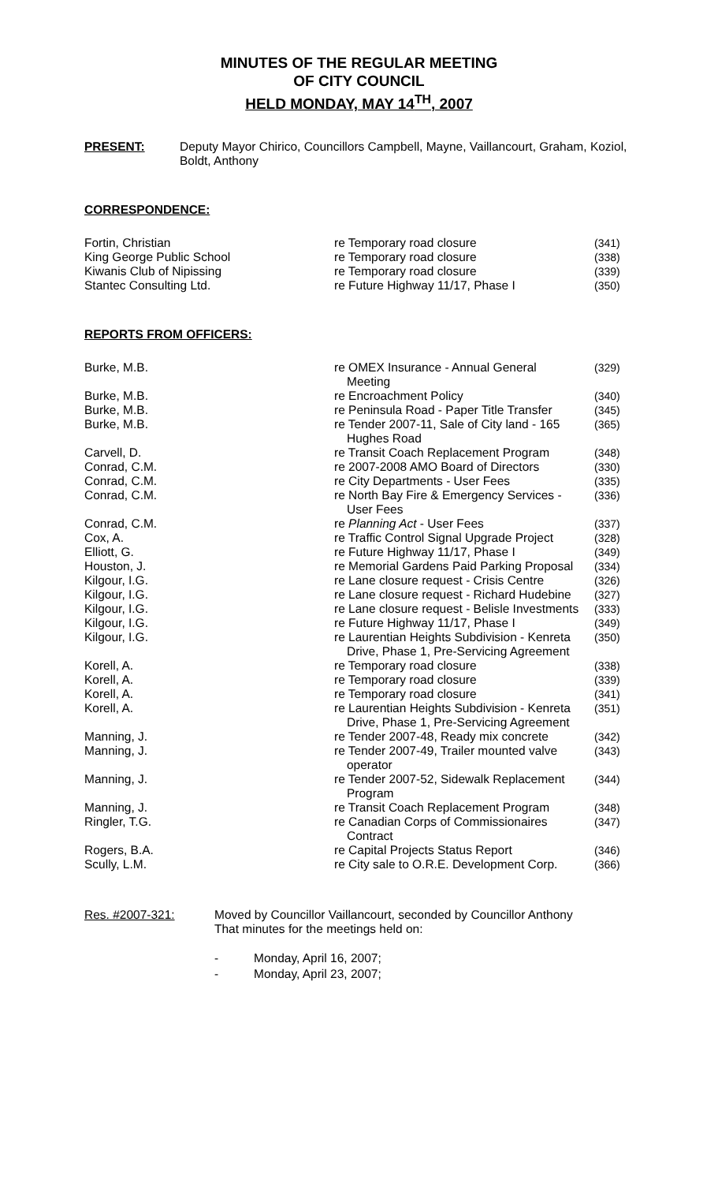MINUTES OF THE REGULAR MEETING
OF CITY COUNCIL
HELD MONDAY, MAY 14<sup>TH</sup>, 2007
PRESENT:
Deputy Mayor Chirico, Councillors Campbell, Mayne, Vaillancourt, Graham, Koziol, Boldt, Anthony
CORRESPONDENCE:
| Fortin, Christian | re Temporary road closure | (341) |
| King George Public School | re Temporary road closure | (338) |
| Kiwanis Club of Nipissing | re Temporary road closure | (339) |
| Stantec Consulting Ltd. | re Future Highway 11/17, Phase I | (350) |
REPORTS FROM OFFICERS:
| Burke, M.B. | re OMEX Insurance - Annual General Meeting | (329) |
| Burke, M.B. | re Encroachment Policy | (340) |
| Burke, M.B. | re Peninsula Road - Paper Title Transfer | (345) |
| Burke, M.B. | re Tender 2007-11, Sale of City land - 165 Hughes Road | (365) |
| Carvell, D. | re Transit Coach Replacement Program | (348) |
| Conrad, C.M. | re 2007-2008 AMO Board of Directors | (330) |
| Conrad, C.M. | re City Departments - User Fees | (335) |
| Conrad, C.M. | re North Bay Fire & Emergency Services - User Fees | (336) |
| Conrad, C.M. | re Planning Act - User Fees | (337) |
| Cox, A. | re Traffic Control Signal Upgrade Project | (328) |
| Elliott, G. | re Future Highway 11/17, Phase I | (349) |
| Houston, J. | re Memorial Gardens Paid Parking Proposal | (334) |
| Kilgour, I.G. | re Lane closure request - Crisis Centre | (326) |
| Kilgour, I.G. | re Lane closure request - Richard Hudebine | (327) |
| Kilgour, I.G. | re Lane closure request - Belisle Investments | (333) |
| Kilgour, I.G. | re Future Highway 11/17, Phase I | (349) |
| Kilgour, I.G. | re Laurentian Heights Subdivision - Kenreta Drive, Phase 1, Pre-Servicing Agreement | (350) |
| Korell, A. | re Temporary road closure | (338) |
| Korell, A. | re Temporary road closure | (339) |
| Korell, A. | re Temporary road closure | (341) |
| Korell, A. | re Laurentian Heights Subdivision - Kenreta Drive, Phase 1, Pre-Servicing Agreement | (351) |
| Manning, J. | re Tender 2007-48, Ready mix concrete | (342) |
| Manning, J. | re Tender 2007-49, Trailer mounted valve operator | (343) |
| Manning, J. | re Tender 2007-52, Sidewalk Replacement Program | (344) |
| Manning, J. | re Transit Coach Replacement Program | (348) |
| Ringler, T.G. | re Canadian Corps of Commissionaires Contract | (347) |
| Rogers, B.A. | re Capital Projects Status Report | (346) |
| Scully, L.M. | re City sale to O.R.E. Development Corp. | (366) |
Res. #2007-321:
Moved by Councillor Vaillancourt, seconded by Councillor Anthony
That minutes for the meetings held on:
- Monday, April 16, 2007;
- Monday, April 23, 2007;